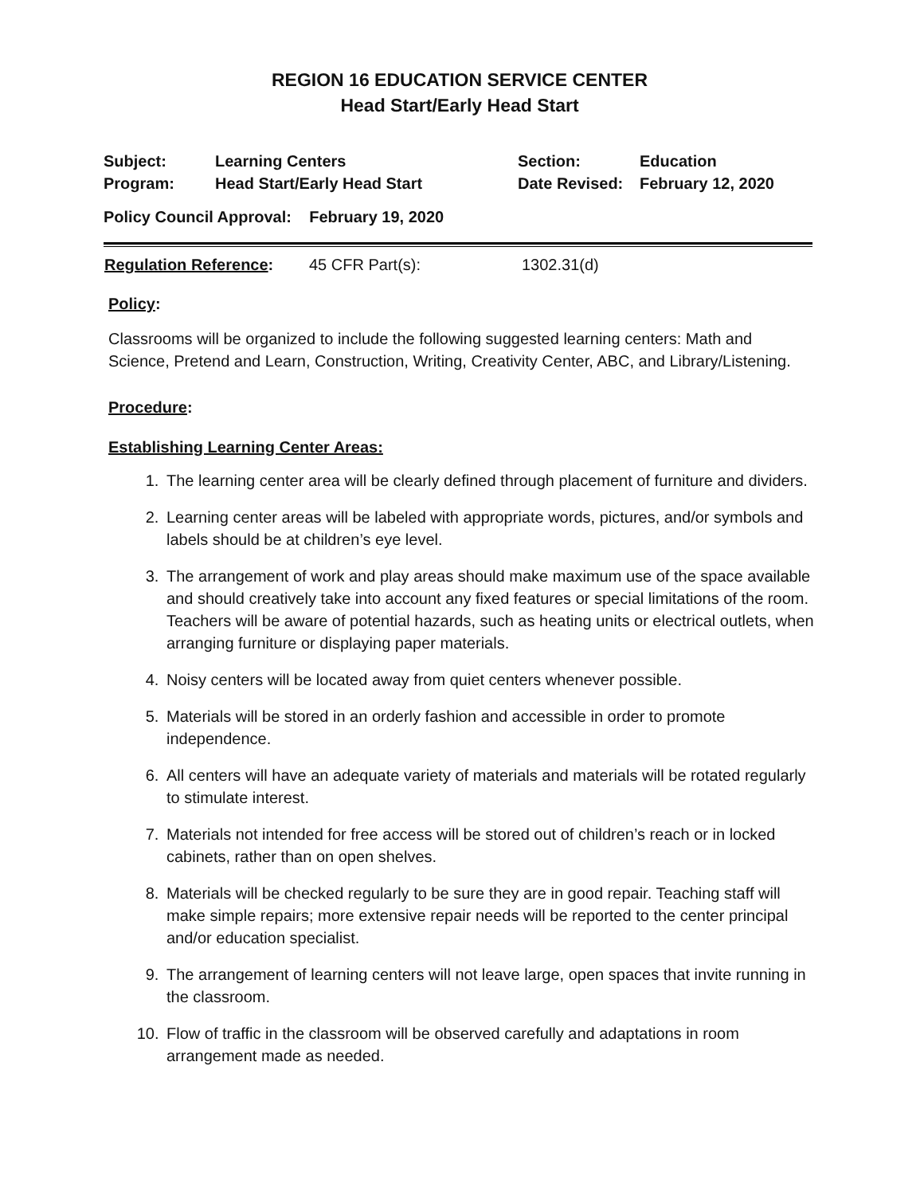REGION 16 EDUCATION SERVICE CENTER
Head Start/Early Head Start
| Subject: | Learning Centers | Section: | Education |
| Program: | Head Start/Early Head Start | Date Revised: | February 12, 2020 |
| Policy Council Approval: February 19, 2020 | | | |
| Regulation Reference : | 45 CFR Part(s): | 1302.31(d) |
Policy:
Classrooms will be organized to include the following suggested learning centers: Math and Science, Pretend and Learn, Construction, Writing, Creativity Center, ABC, and Library/Listening.
Procedure:
Establishing Learning Center Areas:
1. The learning center area will be clearly defined through placement of furniture and dividers.
2. Learning center areas will be labeled with appropriate words, pictures, and/or symbols and labels should be at children’s eye level.
3. The arrangement of work and play areas should make maximum use of the space available and should creatively take into account any fixed features or special limitations of the room. Teachers will be aware of potential hazards, such as heating units or electrical outlets, when arranging furniture or displaying paper materials.
4. Noisy centers will be located away from quiet centers whenever possible.
5. Materials will be stored in an orderly fashion and accessible in order to promote independence.
6. All centers will have an adequate variety of materials and materials will be rotated regularly to stimulate interest.
7. Materials not intended for free access will be stored out of children’s reach or in locked cabinets, rather than on open shelves.
8. Materials will be checked regularly to be sure they are in good repair. Teaching staff will make simple repairs; more extensive repair needs will be reported to the center principal and/or education specialist.
9. The arrangement of learning centers will not leave large, open spaces that invite running in the classroom.
10. Flow of traffic in the classroom will be observed carefully and adaptations in room arrangement made as needed.